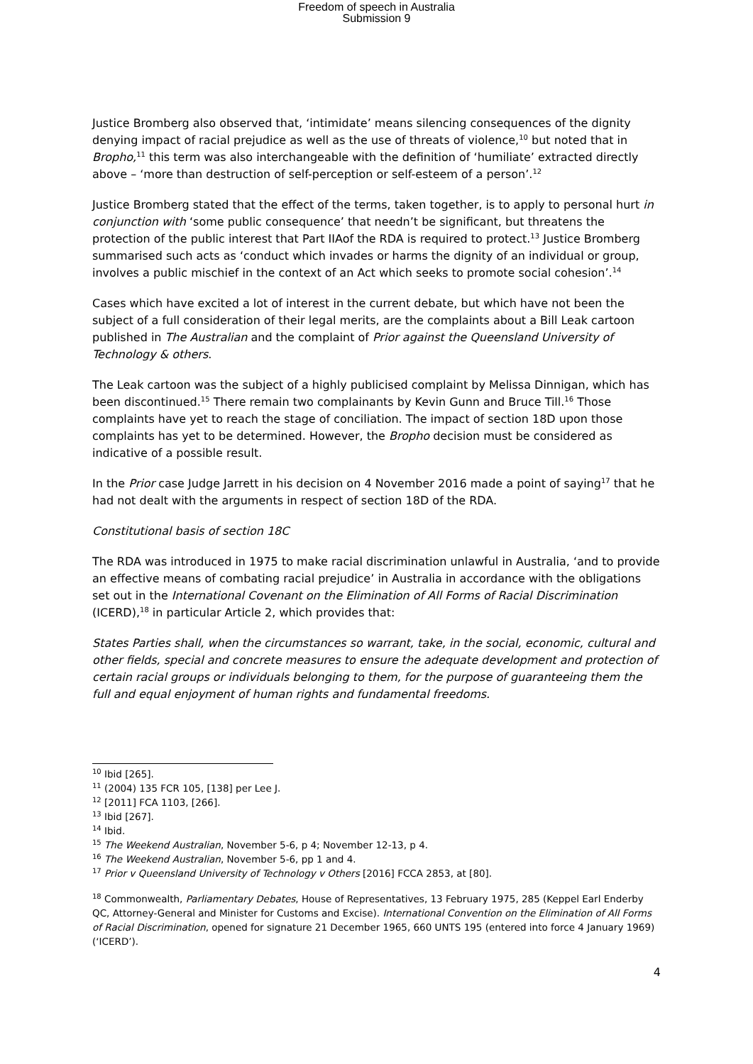Freedom of speech in Australia
Submission 9
Justice Bromberg also observed that, ‘intimidate’ means silencing consequences of the dignity denying impact of racial prejudice as well as the use of threats of violence,<sup>10</sup> but noted that in Bropho,<sup>11</sup> this term was also interchangeable with the definition of ‘humiliate’ extracted directly above – ‘more than destruction of self-perception or self-esteem of a person’.<sup>12</sup>
Justice Bromberg stated that the effect of the terms, taken together, is to apply to personal hurt in conjunction with ‘some public consequence’ that needn’t be significant, but threatens the protection of the public interest that Part IIAof the RDA is required to protect.<sup>13</sup> Justice Bromberg summarised such acts as ‘conduct which invades or harms the dignity of an individual or group, involves a public mischief in the context of an Act which seeks to promote social cohesion’.<sup>14</sup>
Cases which have excited a lot of interest in the current debate, but which have not been the subject of a full consideration of their legal merits, are the complaints about a Bill Leak cartoon published in The Australian and the complaint of Prior against the Queensland University of Technology & others.
The Leak cartoon was the subject of a highly publicised complaint by Melissa Dinnigan, which has been discontinued.<sup>15</sup> There remain two complainants by Kevin Gunn and Bruce Till.<sup>16</sup> Those complaints have yet to reach the stage of conciliation. The impact of section 18D upon those complaints has yet to be determined. However, the Bropho decision must be considered as indicative of a possible result.
In the Prior case Judge Jarrett in his decision on 4 November 2016 made a point of saying<sup>17</sup> that he had not dealt with the arguments in respect of section 18D of the RDA.
Constitutional basis of section 18C
The RDA was introduced in 1975 to make racial discrimination unlawful in Australia, ‘and to provide an effective means of combating racial prejudice’ in Australia in accordance with the obligations set out in the International Covenant on the Elimination of All Forms of Racial Discrimination (ICERD),<sup>18</sup> in particular Article 2, which provides that:
States Parties shall, when the circumstances so warrant, take, in the social, economic, cultural and other fields, special and concrete measures to ensure the adequate development and protection of certain racial groups or individuals belonging to them, for the purpose of guaranteeing them the full and equal enjoyment of human rights and fundamental freedoms.
<sup>10</sup> Ibid [265].
<sup>11</sup> (2004) 135 FCR 105, [138] per Lee J.
<sup>12</sup> [2011] FCA 1103, [266].
<sup>13</sup> Ibid [267].
<sup>14</sup> Ibid.
<sup>15</sup> The Weekend Australian, November 5-6, p 4; November 12-13, p 4.
<sup>16</sup> The Weekend Australian, November 5-6, pp 1 and 4.
<sup>17</sup> Prior v Queensland University of Technology v Others [2016] FCCA 2853, at [80].
<sup>18</sup> Commonwealth, Parliamentary Debates, House of Representatives, 13 February 1975, 285 (Keppel Earl Enderby QC, Attorney-General and Minister for Customs and Excise). International Convention on the Elimination of All Forms of Racial Discrimination, opened for signature 21 December 1965, 660 UNTS 195 (entered into force 4 January 1969) (‘ICERD’).
4